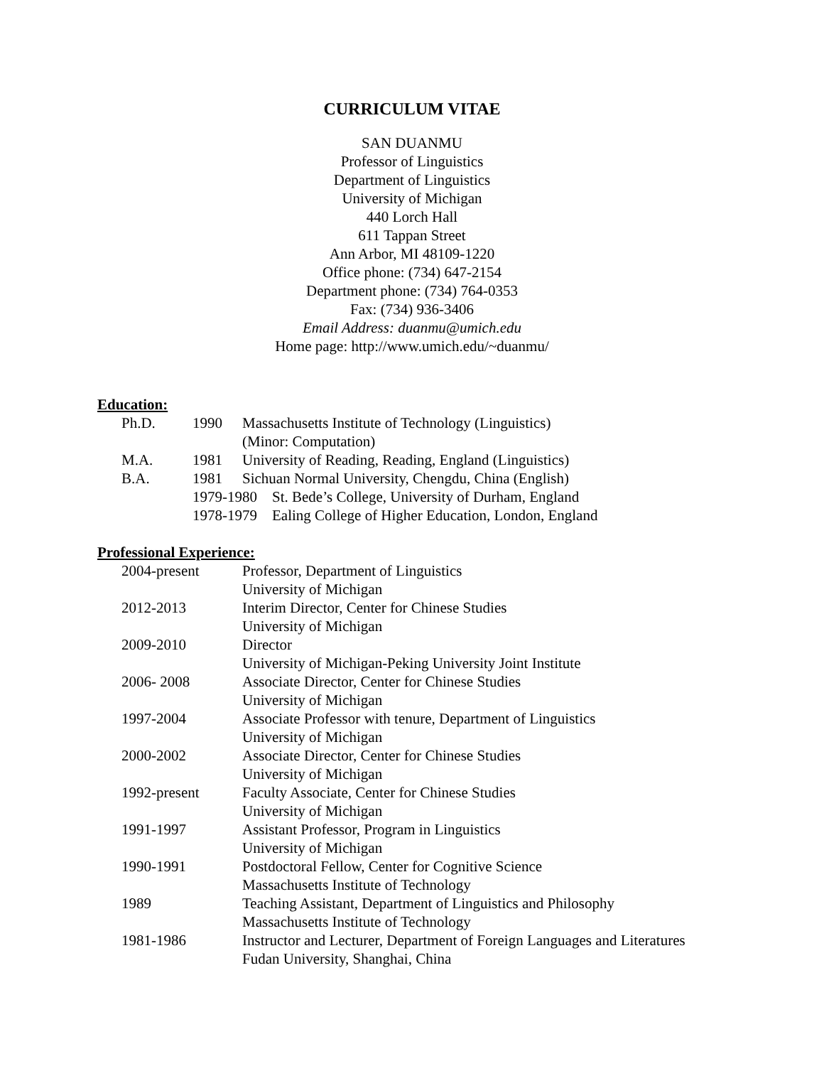CURRICULUM VITAE
SAN DUANMU
Professor of Linguistics
Department of Linguistics
University of Michigan
440 Lorch Hall
611 Tappan Street
Ann Arbor, MI 48109-1220
Office phone: (734) 647-2154
Department phone: (734) 764-0353
Fax: (734) 936-3406
Email Address: duanmu@umich.edu
Home page: http://www.umich.edu/~duanmu/
Education:
| Ph.D. | 1990 | Massachusetts Institute of Technology (Linguistics) |
| | | (Minor: Computation) |
| M.A. | 1981 | University of Reading, Reading, England (Linguistics) |
| B.A. | 1981 | Sichuan Normal University, Chengdu, China (English) |
| | 1979-1980 St. Bede’s College, University of Durham, England | |
| | 1978-1979 Ealing College of Higher Education, London, England | |
Professional Experience:
| 2004-present | Professor, Department of Linguistics University of Michigan |
| 2012-2013 | Interim Director, Center for Chinese Studies University of Michigan |
| 2009-2010 | Director University of Michigan-Peking University Joint Institute |
| 2006- 2008 | Associate Director, Center for Chinese Studies University of Michigan |
| 1997-2004 | Associate Professor with tenure, Department of Linguistics University of Michigan |
| 2000-2002 | Associate Director, Center for Chinese Studies University of Michigan |
| 1992-present | Faculty Associate, Center for Chinese Studies University of Michigan |
| 1991-1997 | Assistant Professor, Program in Linguistics University of Michigan |
| 1990-1991 | Postdoctoral Fellow, Center for Cognitive Science Massachusetts Institute of Technology |
| 1989 | Teaching Assistant, Department of Linguistics and Philosophy Massachusetts Institute of Technology |
| 1981-1986 | Instructor and Lecturer, Department of Foreign Languages and Literatures Fudan University, Shanghai, China |